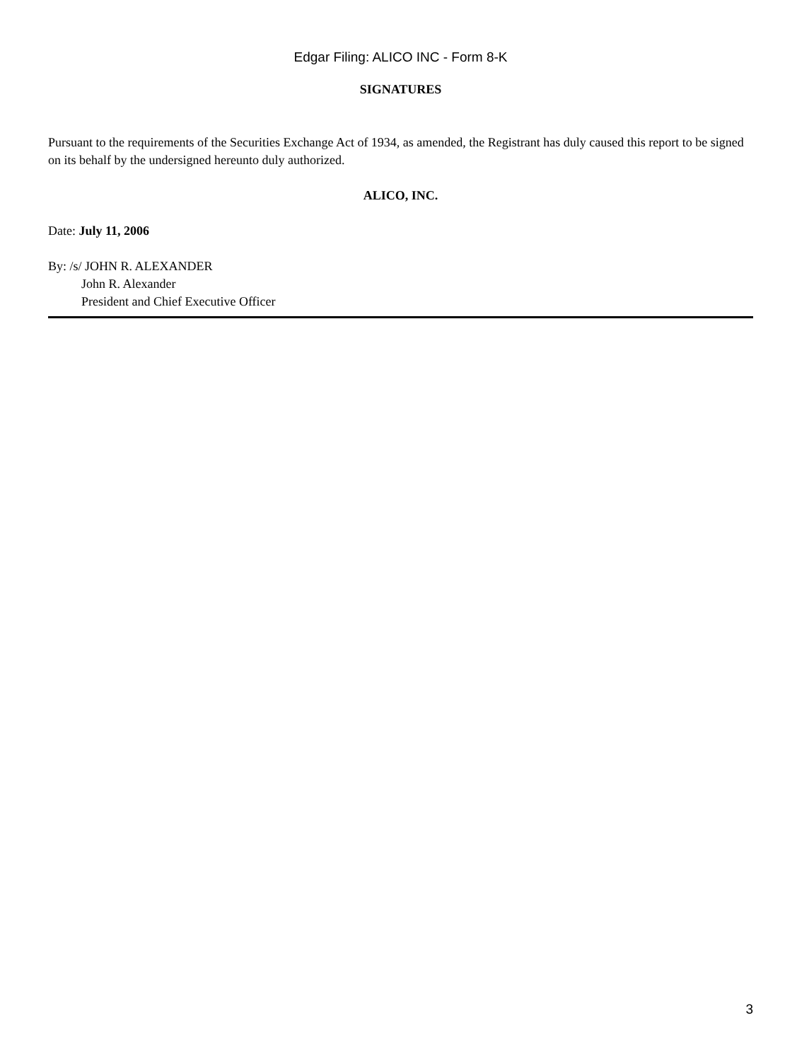Edgar Filing: ALICO INC - Form 8-K
SIGNATURES
Pursuant to the requirements of the Securities Exchange Act of 1934, as amended, the Registrant has duly caused this report to be signed on its behalf by the undersigned hereunto duly authorized.
ALICO, INC.
Date: July 11, 2006
By: /s/ JOHN R. ALEXANDER
John R. Alexander
President and Chief Executive Officer
3